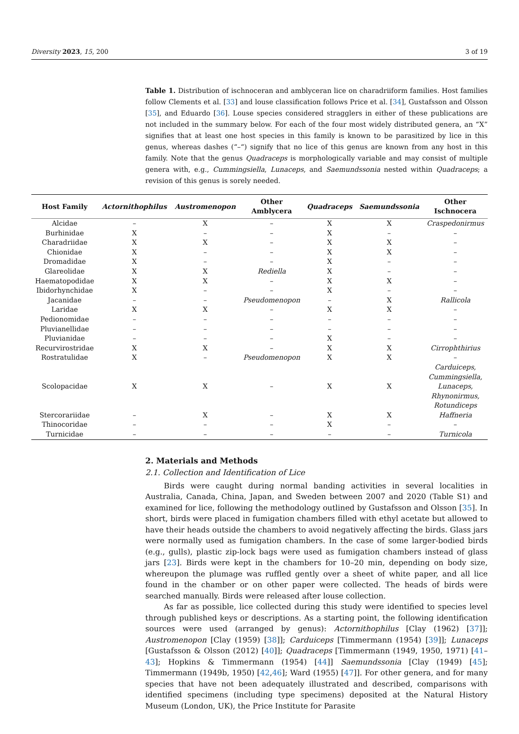Diversity 2023, 15, 200 3 of 19
Table 1. Distribution of ischnoceran and amblyceran lice on charadriiform families. Host families follow Clements et al. [33] and louse classification follows Price et al. [34], Gustafsson and Olsson [35], and Eduardo [36]. Louse species considered stragglers in either of these publications are not included in the summary below. For each of the four most widely distributed genera, an “X” signifies that at least one host species in this family is known to be parasitized by lice in this genus, whereas dashes (“–“) signify that no lice of this genus are known from any host in this family. Note that the genus Quadraceps is morphologically variable and may consist of multiple genera with, e.g., Cummingsiella, Lunaceps, and Saemundssonia nested within Quadraceps; a revision of this genus is sorely needed.
| Host Family | Actornithophilus | Austromenopon | Other Amblycera | Quadraceps | Saemundssonia | Other Ischnocera |
| --- | --- | --- | --- | --- | --- | --- |
| Alcidae | – | X | – | X | X | Craspedonirmus |
| Burhinidae | X | – | – | X | – | – |
| Charadriidae | X | X | – | X | X | – |
| Chionidae | X | – | – | X | X | – |
| Dromadidae | X | – | – | X | – | – |
| Glareolidae | X | X | Rediella | X | – | – |
| Haematopodidae | X | X | – | X | X | – |
| Ibidorhynchidae | X | – | – | X | – | – |
| Jacanidae | – | – | Pseudomenopon | – | X | Rallicola |
| Laridae | X | X | – | X | X | – |
| Pedionomidae | – | – | – | – | – | – |
| Pluvianellidae | – | – | – | – | – | – |
| Pluvianidae | – | – | – | X | – | – |
| Recurvirostridae | X | X | – | X | X | Cirrophthirius |
| Rostratulidae | X | – | Pseudomenopon | X | X | – |
| Scolopacidae | X | X | – | X | X | Carduiceps, Cummingsiella, Lunaceps, Rhynonirmus, Rotundiceps |
| Stercorariidae | – | X | – | X | X | Haffneria |
| Thinocoridae | – | – | – | X | – | – |
| Turnicidae | – | – | – | – | – | Turnicola |
2. Materials and Methods
2.1. Collection and Identification of Lice
Birds were caught during normal banding activities in several localities in Australia, Canada, China, Japan, and Sweden between 2007 and 2020 (Table S1) and examined for lice, following the methodology outlined by Gustafsson and Olsson [35]. In short, birds were placed in fumigation chambers filled with ethyl acetate but allowed to have their heads outside the chambers to avoid negatively affecting the birds. Glass jars were normally used as fumigation chambers. In the case of some larger-bodied birds (e.g., gulls), plastic zip-lock bags were used as fumigation chambers instead of glass jars [23]. Birds were kept in the chambers for 10–20 min, depending on body size, whereupon the plumage was ruffled gently over a sheet of white paper, and all lice found in the chamber or on other paper were collected. The heads of birds were searched manually. Birds were released after louse collection.
As far as possible, lice collected during this study were identified to species level through published keys or descriptions. As a starting point, the following identification sources were used (arranged by genus): Actornithophilus [Clay (1962) [37]]; Austromenopon [Clay (1959) [38]]; Carduiceps [Timmermann (1954) [39]]; Lunaceps [Gustafsson & Olsson (2012) [40]]; Quadraceps [Timmermann (1949, 1950, 1971) [41–43]; Hopkins & Timmermann (1954) [44]] Saemundssonia [Clay (1949) [45]; Timmermann (1949b, 1950) [42,46]; Ward (1955) [47]]. For other genera, and for many species that have not been adequately illustrated and described, comparisons with identified specimens (including type specimens) deposited at the Natural History Museum (London, UK), the Price Institute for Parasite